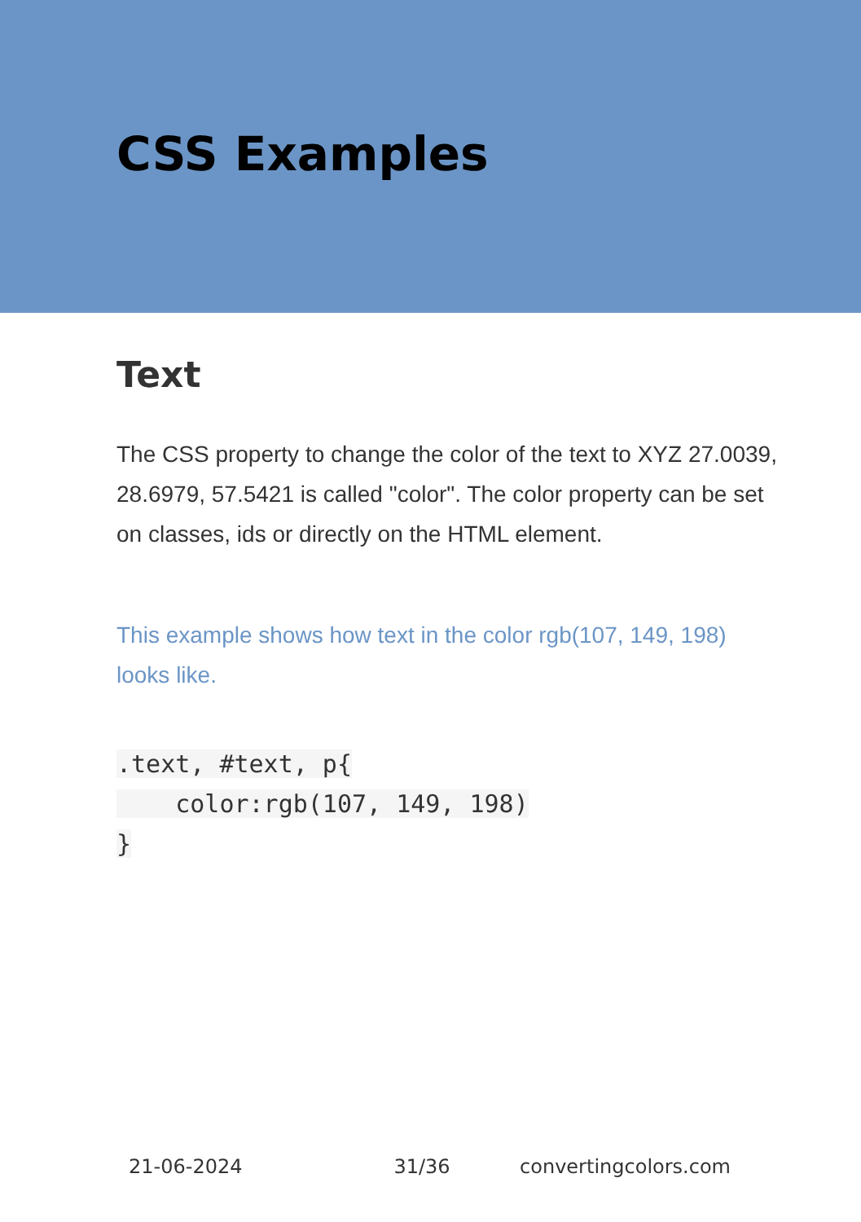CSS Examples
Text
The CSS property to change the color of the text to XYZ 27.0039, 28.6979, 57.5421 is called "color". The color property can be set on classes, ids or directly on the HTML element.
This example shows how text in the color rgb(107, 149, 198) looks like.
.text, #text, p{
    color:rgb(107, 149, 198)
}
21-06-2024 31/36 convertingcolors.com